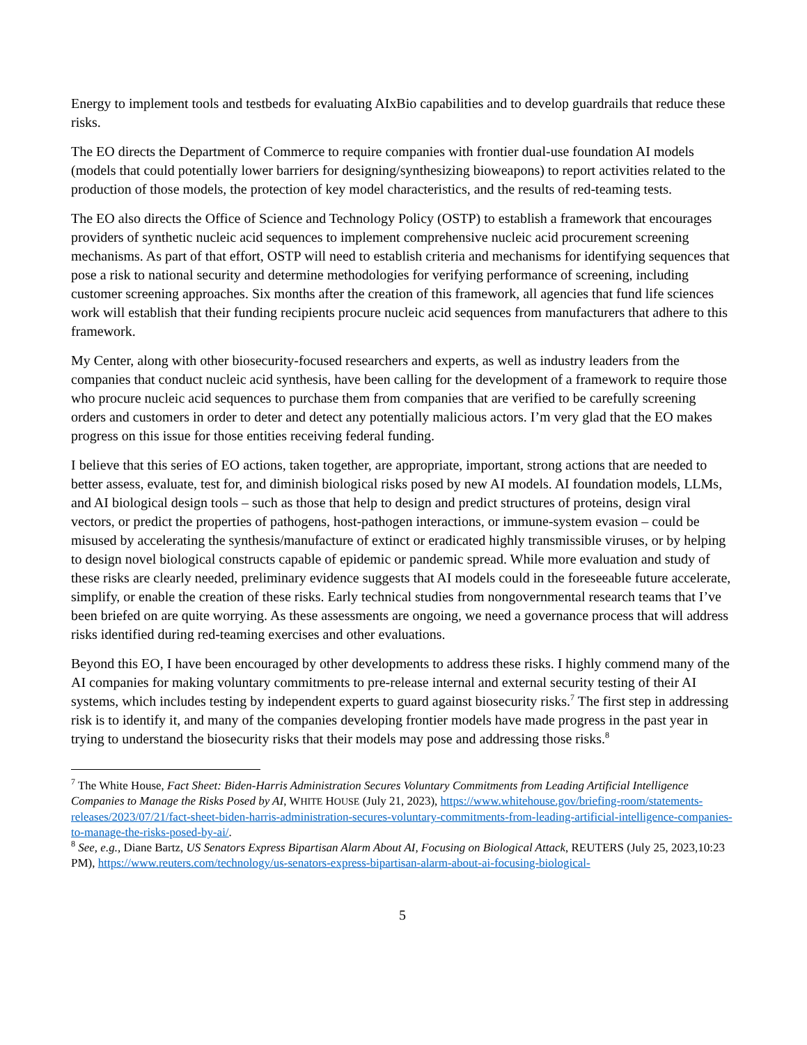Energy to implement tools and testbeds for evaluating AIxBio capabilities and to develop guardrails that reduce these risks.
The EO directs the Department of Commerce to require companies with frontier dual-use foundation AI models (models that could potentially lower barriers for designing/synthesizing bioweapons) to report activities related to the production of those models, the protection of key model characteristics, and the results of red-teaming tests.
The EO also directs the Office of Science and Technology Policy (OSTP) to establish a framework that encourages providers of synthetic nucleic acid sequences to implement comprehensive nucleic acid procurement screening mechanisms. As part of that effort, OSTP will need to establish criteria and mechanisms for identifying sequences that pose a risk to national security and determine methodologies for verifying performance of screening, including customer screening approaches. Six months after the creation of this framework, all agencies that fund life sciences work will establish that their funding recipients procure nucleic acid sequences from manufacturers that adhere to this framework.
My Center, along with other biosecurity-focused researchers and experts, as well as industry leaders from the companies that conduct nucleic acid synthesis, have been calling for the development of a framework to require those who procure nucleic acid sequences to purchase them from companies that are verified to be carefully screening orders and customers in order to deter and detect any potentially malicious actors. I’m very glad that the EO makes progress on this issue for those entities receiving federal funding.
I believe that this series of EO actions, taken together, are appropriate, important, strong actions that are needed to better assess, evaluate, test for, and diminish biological risks posed by new AI models. AI foundation models, LLMs, and AI biological design tools – such as those that help to design and predict structures of proteins, design viral vectors, or predict the properties of pathogens, host-pathogen interactions, or immune-system evasion – could be misused by accelerating the synthesis/manufacture of extinct or eradicated highly transmissible viruses, or by helping to design novel biological constructs capable of epidemic or pandemic spread. While more evaluation and study of these risks are clearly needed, preliminary evidence suggests that AI models could in the foreseeable future accelerate, simplify, or enable the creation of these risks. Early technical studies from nongovernmental research teams that I’ve been briefed on are quite worrying. As these assessments are ongoing, we need a governance process that will address risks identified during red-teaming exercises and other evaluations.
Beyond this EO, I have been encouraged by other developments to address these risks. I highly commend many of the AI companies for making voluntary commitments to pre-release internal and external security testing of their AI systems, which includes testing by independent experts to guard against biosecurity risks.<sup>7</sup> The first step in addressing risk is to identify it, and many of the companies developing frontier models have made progress in the past year in trying to understand the biosecurity risks that their models may pose and addressing those risks.<sup>8</sup>
<sup>7</sup> The White House, Fact Sheet: Biden-Harris Administration Secures Voluntary Commitments from Leading Artificial Intelligence Companies to Manage the Risks Posed by AI, WHITE HOUSE (July 21, 2023), https://www.whitehouse.gov/briefing-room/statements-releases/2023/07/21/fact-sheet-biden-harris-administration-secures-voluntary-commitments-from-leading-artificial-intelligence-companies-to-manage-the-risks-posed-by-ai/.
<sup>8</sup> See, e.g., Diane Bartz, US Senators Express Bipartisan Alarm About AI, Focusing on Biological Attack, REUTERS (July 25, 2023,10:23 PM), https://www.reuters.com/technology/us-senators-express-bipartisan-alarm-about-ai-focusing-biological-
5